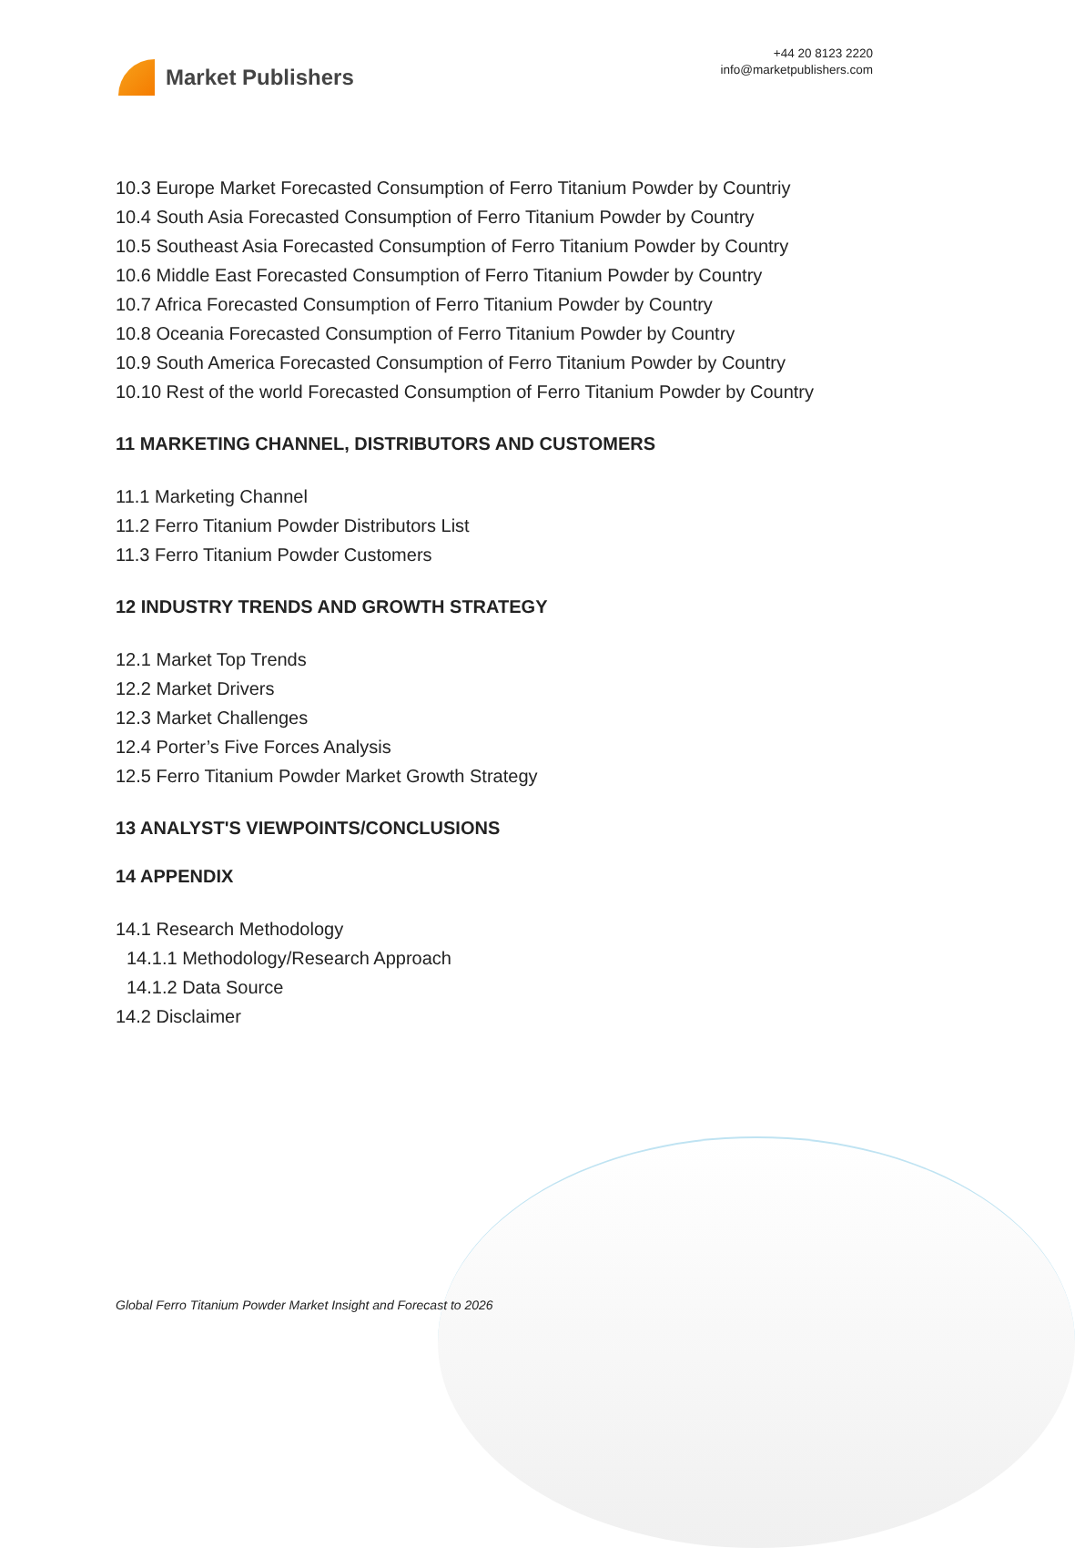Market Publishers
+44 20 8123 2220
info@marketpublishers.com
10.3 Europe Market Forecasted Consumption of Ferro Titanium Powder by Countriy
10.4 South Asia Forecasted Consumption of Ferro Titanium Powder by Country
10.5 Southeast Asia Forecasted Consumption of Ferro Titanium Powder by Country
10.6 Middle East Forecasted Consumption of Ferro Titanium Powder by Country
10.7 Africa Forecasted Consumption of Ferro Titanium Powder by Country
10.8 Oceania Forecasted Consumption of Ferro Titanium Powder by Country
10.9 South America Forecasted Consumption of Ferro Titanium Powder by Country
10.10 Rest of the world Forecasted Consumption of Ferro Titanium Powder by Country
11 MARKETING CHANNEL, DISTRIBUTORS AND CUSTOMERS
11.1 Marketing Channel
11.2 Ferro Titanium Powder Distributors List
11.3 Ferro Titanium Powder Customers
12 INDUSTRY TRENDS AND GROWTH STRATEGY
12.1 Market Top Trends
12.2 Market Drivers
12.3 Market Challenges
12.4 Porter’s Five Forces Analysis
12.5 Ferro Titanium Powder Market Growth Strategy
13 ANALYST'S VIEWPOINTS/CONCLUSIONS
14 APPENDIX
14.1 Research Methodology
14.1.1 Methodology/Research Approach
14.1.2 Data Source
14.2 Disclaimer
Global Ferro Titanium Powder Market Insight and Forecast to 2026